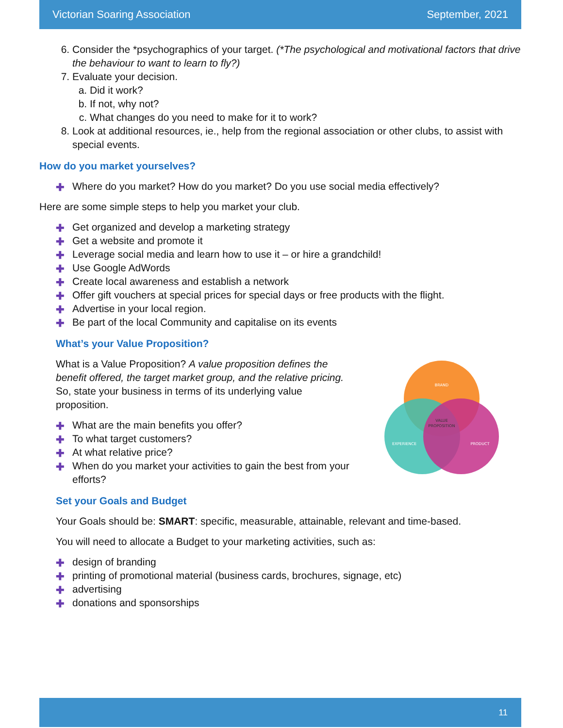Victorian Soaring Association September, 2021
6. Consider the *psychographics of your target. (*The psychological and motivational factors that drive the behaviour to want to learn to fly?)
7. Evaluate your decision.
a. Did it work?
b. If not, why not?
c. What changes do you need to make for it to work?
8. Look at additional resources, ie., help from the regional association or other clubs, to assist with special events.
How do you market yourselves?
✚ Where do you market? How do you market? Do you use social media effectively?
Here are some simple steps to help you market your club.
✚ Get organized and develop a marketing strategy
✚ Get a website and promote it
✚ Leverage social media and learn how to use it – or hire a grandchild!
✚ Use Google AdWords
✚ Create local awareness and establish a network
✚ Offer gift vouchers at special prices for special days or free products with the flight.
✚ Advertise in your local region.
✚ Be part of the local Community and capitalise on its events
What’s your Value Proposition?
What is a Value Proposition? A value proposition defines the benefit offered, the target market group, and the relative pricing. So, state your business in terms of its underlying value proposition.
✚ What are the main benefits you offer?
✚ To what target customers?
✚ At what relative price?
✚ When do you market your activities to gain the best from your efforts?
BRAND
EXPERIENCE
PRODUCT
VALUE
PROPOSITION
Set your Goals and Budget
Your Goals should be: SMART: specific, measurable, attainable, relevant and time-based.
You will need to allocate a Budget to your marketing activities, such as:
✚ design of branding
✚ printing of promotional material (business cards, brochures, signage, etc)
✚ advertising
✚ donations and sponsorships
11